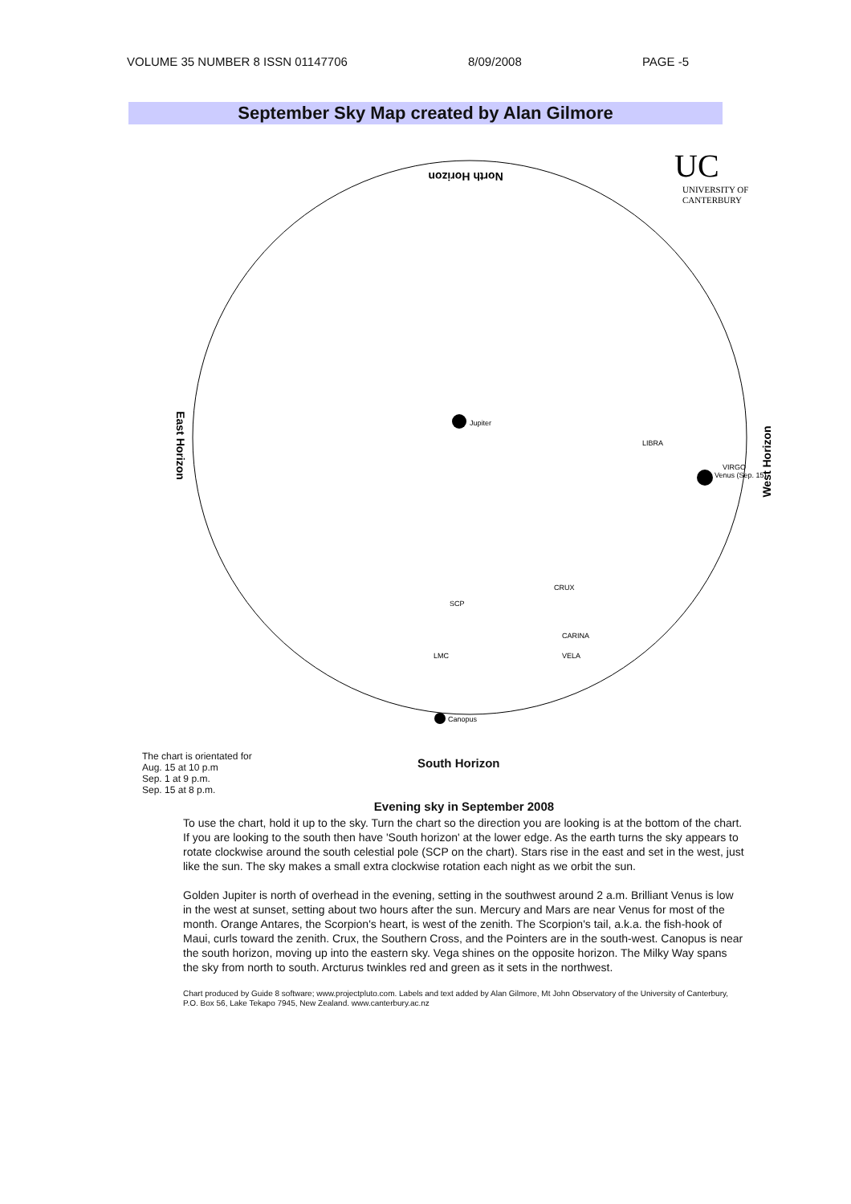VOLUME 35 NUMBER 8 ISSN 01147706 8/09/2008 PAGE -5
September Sky Map created by Alan Gilmore
North Horizon
East Horizon
West Horizon
UC
UNIVERSITY OF
CANTERBURY
Jupiter
Venus (Sep. 15)
Canopus
SCP
LIBRA
VIRGO
CRUX
CARINA
VELA
LMC
The chart is orientated for
Aug. 15 at 10 p.m
Sep. 1 at 9 p.m.
Sep. 15 at 8 p.m.
South Horizon
Evening sky in September 2008
To use the chart, hold it up to the sky. Turn the chart so the direction you are looking is at the bottom of the chart. If you are looking to the south then have 'South horizon' at the lower edge. As the earth turns the sky appears to rotate clockwise around the south celestial pole (SCP on the chart). Stars rise in the east and set in the west, just like the sun. The sky makes a small extra clockwise rotation each night as we orbit the sun.
Golden Jupiter is north of overhead in the evening, setting in the southwest around 2 a.m. Brilliant Venus is low in the west at sunset, setting about two hours after the sun. Mercury and Mars are near Venus for most of the month. Orange Antares, the Scorpion's heart, is west of the zenith. The Scorpion's tail, a.k.a. the fish-hook of Maui, curls toward the zenith. Crux, the Southern Cross, and the Pointers are in the south-west. Canopus is near the south horizon, moving up into the eastern sky. Vega shines on the opposite horizon. The Milky Way spans the sky from north to south. Arcturus twinkles red and green as it sets in the northwest.
Chart produced by Guide 8 software; www.projectpluto.com. Labels and text added by Alan Gilmore, Mt John Observatory of the University of Canterbury, P.O. Box 56, Lake Tekapo 7945, New Zealand. www.canterbury.ac.nz